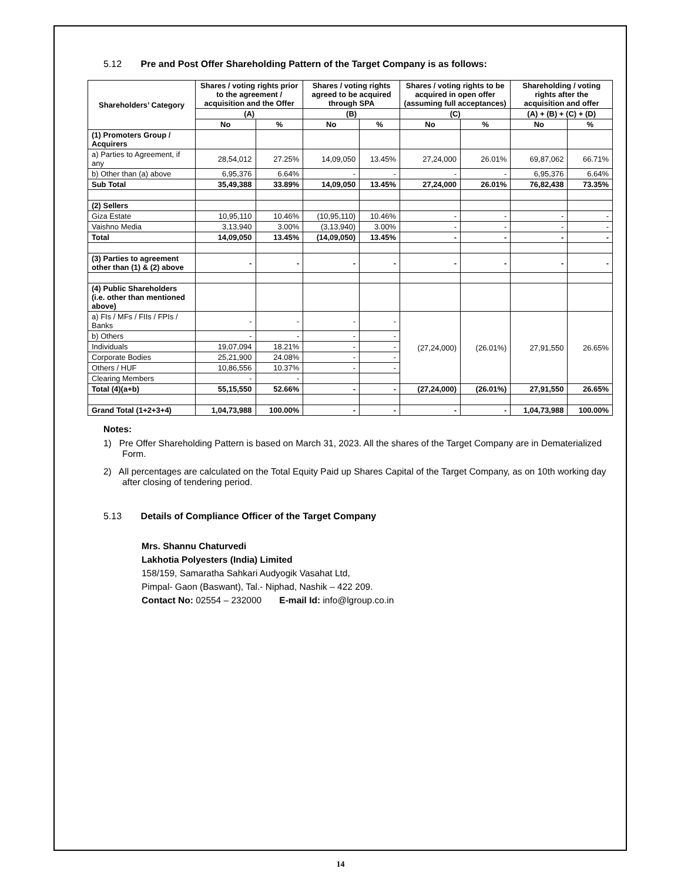5.12 Pre and Post Offer Shareholding Pattern of the Target Company is as follows:
| Shareholders’ Category | Shares / voting rights prior to the agreement / acquisition and the Offer | | Shares / voting rights agreed to be acquired through SPA | | Shares / voting rights to be acquired in open offer (assuming full acceptances) | | Shareholding / voting rights after the acquisition and offer | |
| --- | --- | --- | --- | --- | --- | --- | --- | --- |
| | (A) | | (B) | | (C) | | (A) + (B) + (C) + (D) | |
| | No | % | No | % | No | % | No | % |
| (1) Promoters Group / Acquirers | | | | | | | | |
| a) Parties to Agreement, if any | 28,54,012 | 27.25% | 14,09,050 | 13.45% | 27,24,000 | 26.01% | 69,87,062 | 66.71% |
| b) Other than (a) above | 6,95,376 | 6.64% | - | - | - | - | 6,95,376 | 6.64% |
| Sub Total | 35,49,388 | 33.89% | 14,09,050 | 13.45% | 27,24,000 | 26.01% | 76,82,438 | 73.35% |
| (2) Sellers | | | | | | | | |
| Giza Estate | 10,95,110 | 10.46% | (10,95,110) | 10.46% | - | - | - | - |
| Vaishno Media | 3,13,940 | 3.00% | (3,13,940) | 3.00% | - | - | - | - |
| Total | 14,09,050 | 13.45% | (14,09,050) | 13.45% | - | - | - | - |
| (3) Parties to agreement other than (1) & (2) above | - | - | - | - | - | - | - | - |
| (4) Public Shareholders (i.e. other than mentioned above) | | | | | | | | |
| a) FIs / MFs / FIIs / FPIs / Banks | - | - | - | - | (27,24,000) | (26.01%) | 27,91,550 | 26.65% |
| b) Others | - | - | - | - | | | | |
| Individuals | 19,07,094 | 18.21% | - | - | | | | |
| Corporate Bodies | 25,21,900 | 24.08% | - | - | | | | |
| Others / HUF | 10,86,556 | 10.37% | - | - | | | | |
| Clearing Members | - | - | | | | | | |
| Total (4)(a+b) | 55,15,550 | 52.66% | - | - | (27,24,000) | (26.01%) | 27,91,550 | 26.65% |
| Grand Total (1+2+3+4) | 1,04,73,988 | 100.00% | - | - | - | - | 1,04,73,988 | 100.00% |
Notes:
1) Pre Offer Shareholding Pattern is based on March 31, 2023. All the shares of the Target Company are in Dematerialized Form.
2) All percentages are calculated on the Total Equity Paid up Shares Capital of the Target Company, as on 10th working day after closing of tendering period.
5.13 Details of Compliance Officer of the Target Company
Mrs. Shannu Chaturvedi
Lakhotia Polyesters (India) Limited
158/159, Samaratha Sahkari Audyogik Vasahat Ltd,
Pimpal- Gaon (Baswant), Tal.- Niphad, Nashik – 422 209.
Contact No: 02554 – 232000 E-mail Id: info@lgroup.co.in
14